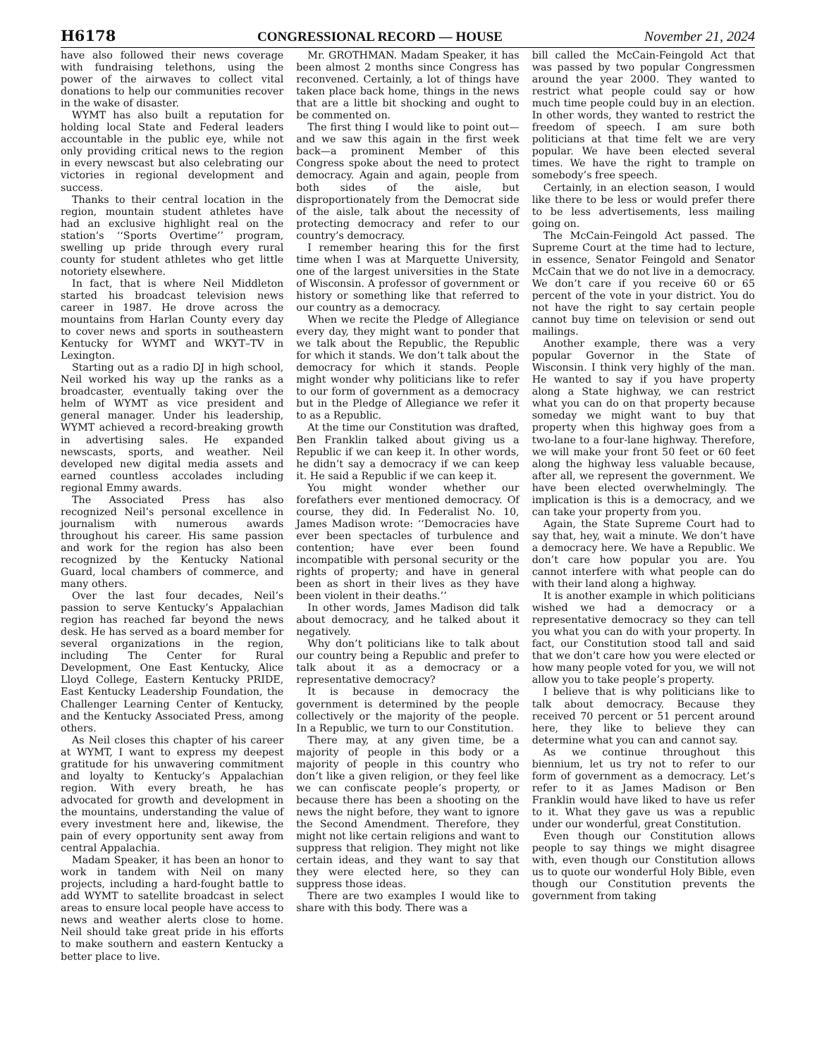H6178 CONGRESSIONAL RECORD — HOUSE November 21, 2024
have also followed their news coverage with fundraising telethons, using the power of the airwaves to collect vital donations to help our communities recover in the wake of disaster.
WYMT has also built a reputation for holding local State and Federal leaders accountable in the public eye, while not only providing critical news to the region in every newscast but also celebrating our victories in regional development and success.
Thanks to their central location in the region, mountain student athletes have had an exclusive highlight real on the station’s ‘‘Sports Overtime’’ program, swelling up pride through every rural county for student athletes who get little notoriety elsewhere.
In fact, that is where Neil Middleton started his broadcast television news career in 1987. He drove across the mountains from Harlan County every day to cover news and sports in southeastern Kentucky for WYMT and WKYT–TV in Lexington.
Starting out as a radio DJ in high school, Neil worked his way up the ranks as a broadcaster, eventually taking over the helm of WYMT as vice president and general manager. Under his leadership, WYMT achieved a record-breaking growth in advertising sales. He expanded newscasts, sports, and weather. Neil developed new digital media assets and earned countless accolades including regional Emmy awards.
The Associated Press has also recognized Neil’s personal excellence in journalism with numerous awards throughout his career. His same passion and work for the region has also been recognized by the Kentucky National Guard, local chambers of commerce, and many others.
Over the last four decades, Neil’s passion to serve Kentucky’s Appalachian region has reached far beyond the news desk. He has served as a board member for several organizations in the region, including The Center for Rural Development, One East Kentucky, Alice Lloyd College, Eastern Kentucky PRIDE, East Kentucky Leadership Foundation, the Challenger Learning Center of Kentucky, and the Kentucky Associated Press, among others.
As Neil closes this chapter of his career at WYMT, I want to express my deepest gratitude for his unwavering commitment and loyalty to Kentucky’s Appalachian region. With every breath, he has advocated for growth and development in the mountains, understanding the value of every investment here and, likewise, the pain of every opportunity sent away from central Appalachia.
Madam Speaker, it has been an honor to work in tandem with Neil on many projects, including a hard-fought battle to add WYMT to satellite broadcast in select areas to ensure local people have access to news and weather alerts close to home. Neil should take great pride in his efforts to make southern and eastern Kentucky a better place to live.
Mr. GROTHMAN. Madam Speaker, it has been almost 2 months since Congress has reconvened. Certainly, a lot of things have taken place back home, things in the news that are a little bit shocking and ought to be commented on.
The first thing I would like to point out—and we saw this again in the first week back—a prominent Member of this Congress spoke about the need to protect democracy. Again and again, people from both sides of the aisle, but disproportionately from the Democrat side of the aisle, talk about the necessity of protecting democracy and refer to our country’s democracy.
I remember hearing this for the first time when I was at Marquette University, one of the largest universities in the State of Wisconsin. A professor of government or history or something like that referred to our country as a democracy.
When we recite the Pledge of Allegiance every day, they might want to ponder that we talk about the Republic, the Republic for which it stands. We don’t talk about the democracy for which it stands. People might wonder why politicians like to refer to our form of government as a democracy but in the Pledge of Allegiance we refer it to as a Republic.
At the time our Constitution was drafted, Ben Franklin talked about giving us a Republic if we can keep it. In other words, he didn’t say a democracy if we can keep it. He said a Republic if we can keep it.
You might wonder whether our forefathers ever mentioned democracy. Of course, they did. In Federalist No. 10, James Madison wrote: ‘‘Democracies have ever been spectacles of turbulence and contention; have ever been found incompatible with personal security or the rights of property; and have in general been as short in their lives as they have been violent in their deaths.’’
In other words, James Madison did talk about democracy, and he talked about it negatively.
Why don’t politicians like to talk about our country being a Republic and prefer to talk about it as a democracy or a representative democracy?
It is because in democracy the government is determined by the people collectively or the majority of the people. In a Republic, we turn to our Constitution.
There may, at any given time, be a majority of people in this body or a majority of people in this country who don’t like a given religion, or they feel like we can confiscate people’s property, or because there has been a shooting on the news the night before, they want to ignore the Second Amendment. Therefore, they might not like certain religions and want to suppress that religion. They might not like certain ideas, and they want to say that they were elected here, so they can suppress those ideas.
There are two examples I would like to share with this body. There was a
bill called the McCain-Feingold Act that was passed by two popular Congressmen around the year 2000. They wanted to restrict what people could say or how much time people could buy in an election. In other words, they wanted to restrict the freedom of speech. I am sure both politicians at that time felt we are very popular. We have been elected several times. We have the right to trample on somebody’s free speech.
Certainly, in an election season, I would like there to be less or would prefer there to be less advertisements, less mailing going on.
The McCain-Feingold Act passed. The Supreme Court at the time had to lecture, in essence, Senator Feingold and Senator McCain that we do not live in a democracy. We don’t care if you receive 60 or 65 percent of the vote in your district. You do not have the right to say certain people cannot buy time on television or send out mailings.
Another example, there was a very popular Governor in the State of Wisconsin. I think very highly of the man. He wanted to say if you have property along a State highway, we can restrict what you can do on that property because someday we might want to buy that property when this highway goes from a two-lane to a four-lane highway. Therefore, we will make your front 50 feet or 60 feet along the highway less valuable because, after all, we represent the government. We have been elected overwhelmingly. The implication is this is a democracy, and we can take your property from you.
Again, the State Supreme Court had to say that, hey, wait a minute. We don’t have a democracy here. We have a Republic. We don’t care how popular you are. You cannot interfere with what people can do with their land along a highway.
It is another example in which politicians wished we had a democracy or a representative democracy so they can tell you what you can do with your property. In fact, our Constitution stood tall and said that we don’t care how you were elected or how many people voted for you, we will not allow you to take people’s property.
I believe that is why politicians like to talk about democracy. Because they received 70 percent or 51 percent around here, they like to believe they can determine what you can and cannot say.
As we continue throughout this biennium, let us try not to refer to our form of government as a democracy. Let’s refer to it as James Madison or Ben Franklin would have liked to have us refer to it. What they gave us was a republic under our wonderful, great Constitution.
Even though our Constitution allows people to say things we might disagree with, even though our Constitution allows us to quote our wonderful Holy Bible, even though our Constitution prevents the government from taking